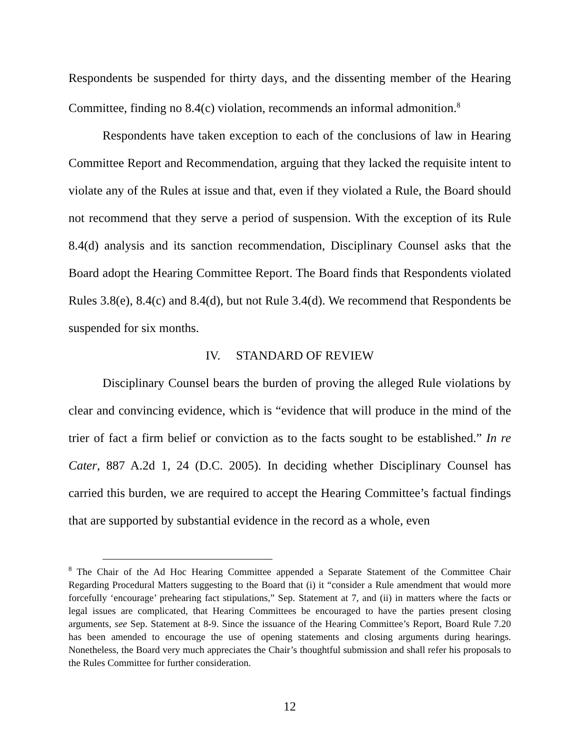Respondents be suspended for thirty days, and the dissenting member of the Hearing Committee, finding no 8.4(c) violation, recommends an informal admonition.<sup>8</sup>
Respondents have taken exception to each of the conclusions of law in Hearing Committee Report and Recommendation, arguing that they lacked the requisite intent to violate any of the Rules at issue and that, even if they violated a Rule, the Board should not recommend that they serve a period of suspension. With the exception of its Rule 8.4(d) analysis and its sanction recommendation, Disciplinary Counsel asks that the Board adopt the Hearing Committee Report. The Board finds that Respondents violated Rules 3.8(e), 8.4(c) and 8.4(d), but not Rule 3.4(d). We recommend that Respondents be suspended for six months.
IV. STANDARD OF REVIEW
Disciplinary Counsel bears the burden of proving the alleged Rule violations by clear and convincing evidence, which is “evidence that will produce in the mind of the trier of fact a firm belief or conviction as to the facts sought to be established.” In re Cater, 887 A.2d 1, 24 (D.C. 2005). In deciding whether Disciplinary Counsel has carried this burden, we are required to accept the Hearing Committee’s factual findings that are supported by substantial evidence in the record as a whole, even
<sup>8</sup> The Chair of the Ad Hoc Hearing Committee appended a Separate Statement of the Committee Chair Regarding Procedural Matters suggesting to the Board that (i) it “consider a Rule amendment that would more forcefully ‘encourage’ prehearing fact stipulations,” Sep. Statement at 7, and (ii) in matters where the facts or legal issues are complicated, that Hearing Committees be encouraged to have the parties present closing arguments, see Sep. Statement at 8-9. Since the issuance of the Hearing Committee’s Report, Board Rule 7.20 has been amended to encourage the use of opening statements and closing arguments during hearings. Nonetheless, the Board very much appreciates the Chair’s thoughtful submission and shall refer his proposals to the Rules Committee for further consideration.
12